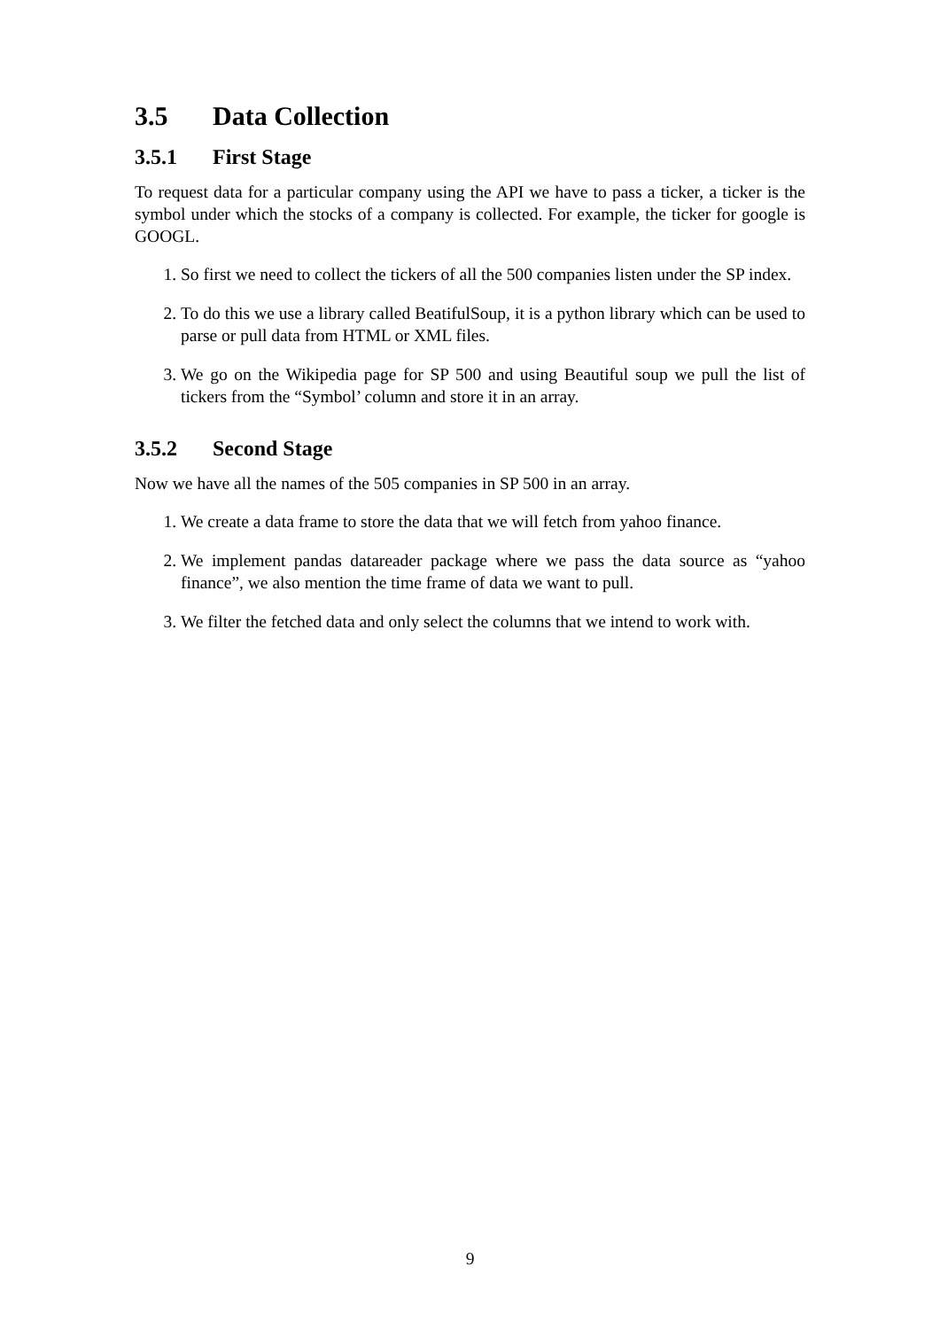3.5 Data Collection
3.5.1 First Stage
To request data for a particular company using the API we have to pass a ticker, a ticker is the symbol under which the stocks of a company is collected. For example, the ticker for google is GOOGL.
1. So first we need to collect the tickers of all the 500 companies listen under the SP index.
2. To do this we use a library called BeatifulSoup, it is a python library which can be used to parse or pull data from HTML or XML files.
3. We go on the Wikipedia page for SP 500 and using Beautiful soup we pull the list of tickers from the “Symbol’ column and store it in an array.
3.5.2 Second Stage
Now we have all the names of the 505 companies in SP 500 in an array.
1. We create a data frame to store the data that we will fetch from yahoo finance.
2. We implement pandas datareader package where we pass the data source as “yahoo finance”, we also mention the time frame of data we want to pull.
3. We filter the fetched data and only select the columns that we intend to work with.
9